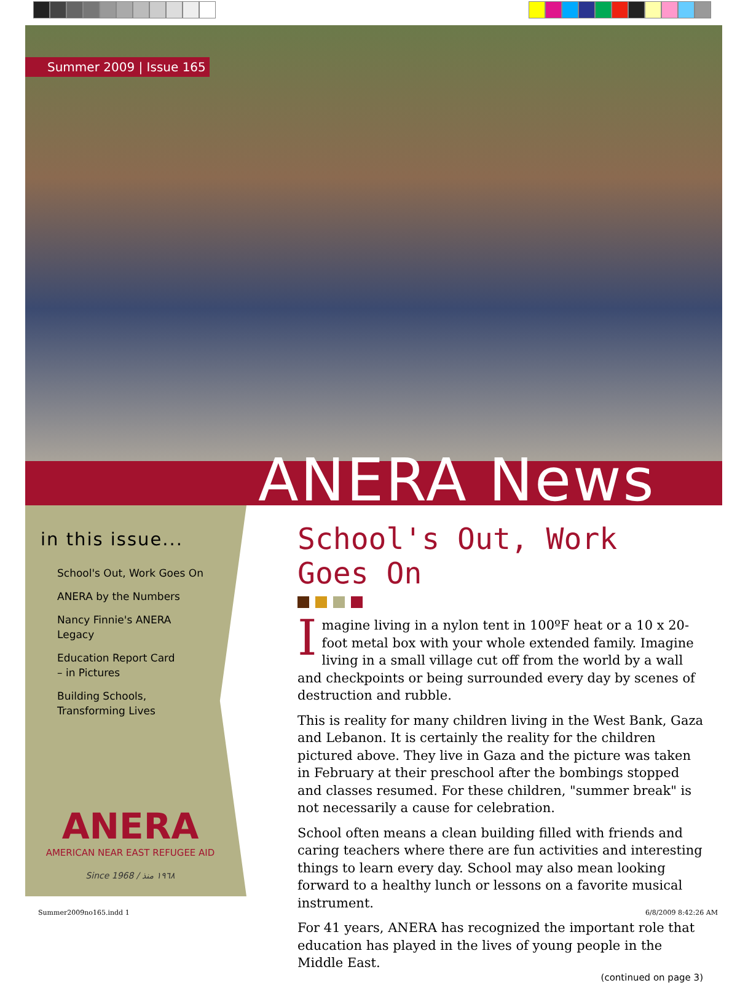Summer 2009 | Issue 165
ANERA News
in this issue...
School's Out, Work Goes On
ANERA by the Numbers
Nancy Finnie's ANERA
Legacy
Education Report Card
– in Pictures
Building Schools,
Transforming Lives
ANERA
AMERICAN NEAR EAST REFUGEE AID
Since 1968 / ١٩٦٨ منذ
School's Out, Work Goes On
Imagine living in a nylon tent in 100ºF heat or a 10 x 20-foot metal box with your whole extended family. Imagine living in a small village cut off from the world by a wall and checkpoints or being surrounded every day by scenes of destruction and rubble.
This is reality for many children living in the West Bank, Gaza and Lebanon. It is certainly the reality for the children pictured above. They live in Gaza and the picture was taken in February at their preschool after the bombings stopped and classes resumed. For these children, "summer break" is not necessarily a cause for celebration.
School often means a clean building filled with friends and caring teachers where there are fun activities and interesting things to learn every day. School may also mean looking forward to a healthy lunch or lessons on a favorite musical instrument.
For 41 years, ANERA has recognized the important role that education has played in the lives of young people in the Middle East.
(continued on page 3)
Summer2009no165.indd 1 6/8/2009 8:42:26 AM